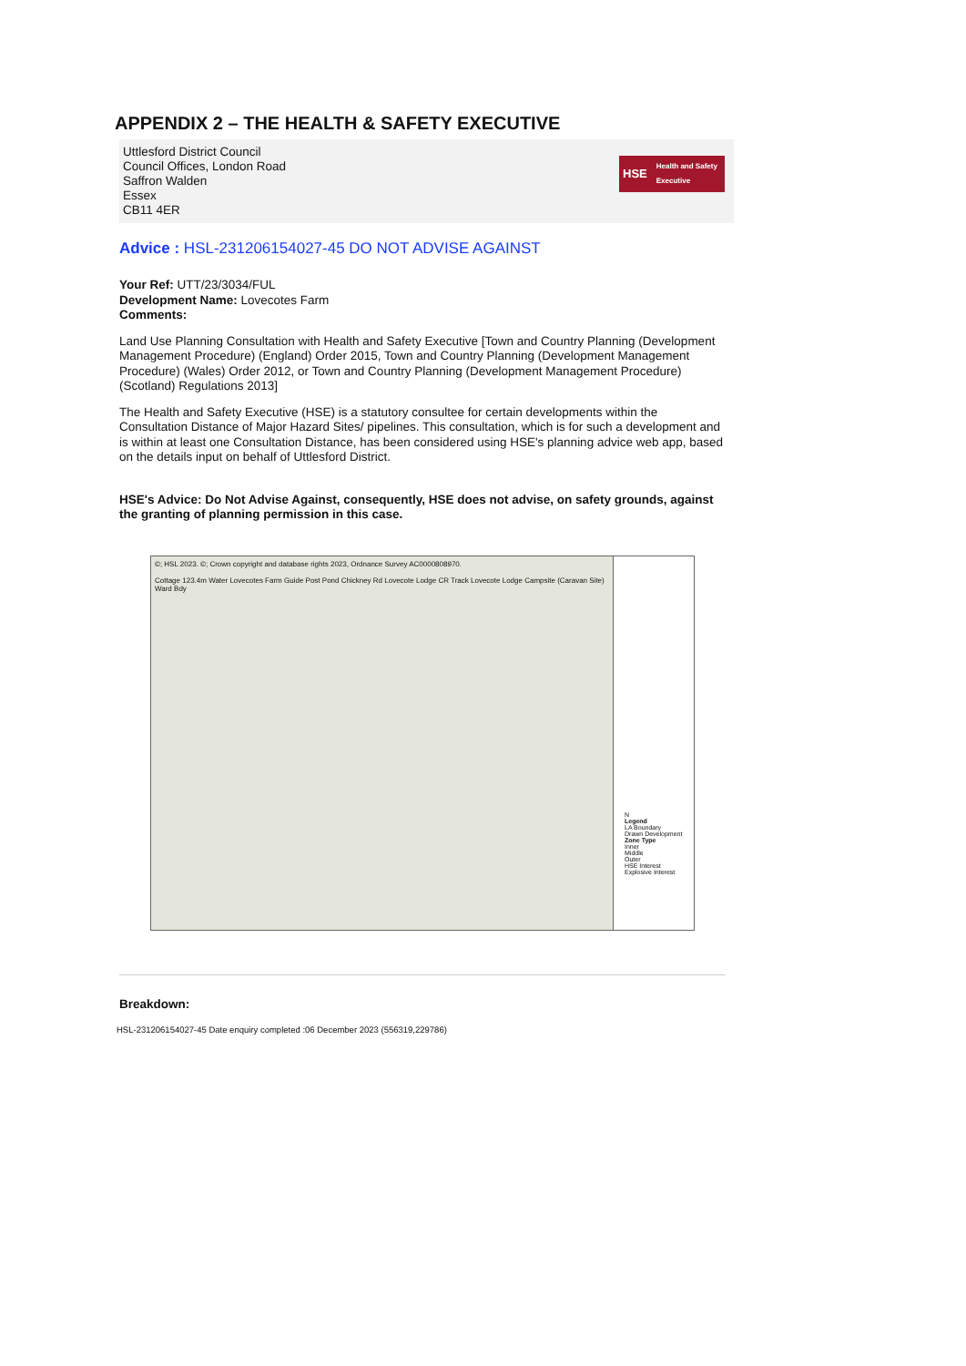APPENDIX 2 – THE HEALTH & SAFETY EXECUTIVE
Uttlesford District Council
Council Offices, London Road
Saffron Walden
Essex
CB11 4ER
HSE Health and Safety
Executive
Advice : HSL-231206154027-45 DO NOT ADVISE AGAINST
Your Ref: UTT/23/3034/FUL
Development Name: Lovecotes Farm
Comments:
Land Use Planning Consultation with Health and Safety Executive [Town and Country Planning (Development Management Procedure) (England) Order 2015, Town and Country Planning (Development Management Procedure) (Wales) Order 2012, or Town and Country Planning (Development Management Procedure) (Scotland) Regulations 2013]
The Health and Safety Executive (HSE) is a statutory consultee for certain developments within the Consultation Distance of Major Hazard Sites/ pipelines. This consultation, which is for such a development and is within at least one Consultation Distance, has been considered using HSE's planning advice web app, based on the details input on behalf of Uttlesford District.
HSE's Advice: Do Not Advise Against, consequently, HSE does not advise, on safety grounds, against the granting of planning permission in this case.
©; HSL 2023. ©; Crown copyright and database rights 2023, Ordnance Survey AC0000808970.
Cottage 123.4m Water Lovecotes Farm Guide Post Pond Chickney Rd Lovecote Lodge CR Track Lovecote Lodge Campsite (Caravan Site) Ward Bdy
N
Legend
LA Boundary
Drawn Development
Zone Type
Inner
Middle
Outer
HSE Interest
Explosive Interest
Breakdown:
HSL-231206154027-45 Date enquiry completed :06 December 2023 (556319,229786)